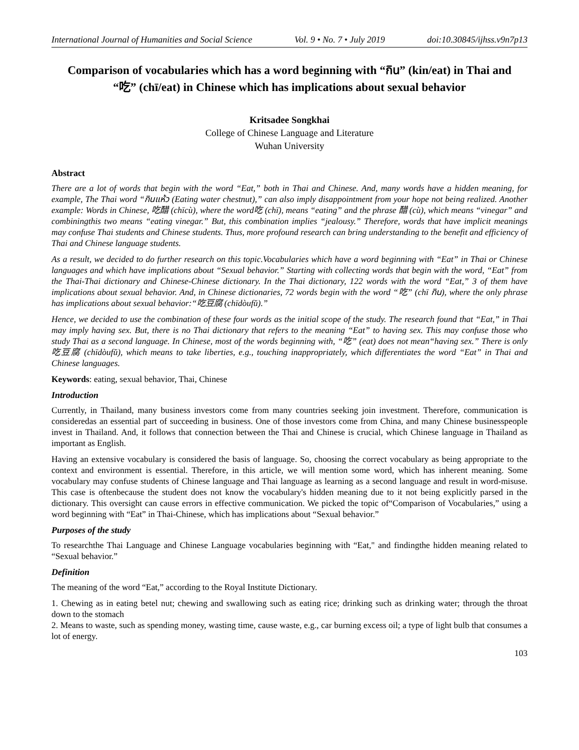International Journal of Humanities and Social Science Vol. 9 • No. 7 • July 2019 doi:10.30845/ijhss.v9n7p13
Comparison of vocabularies which has a word beginning with “กิน” (kin/eat) in Thai and “吃” (chī/eat) in Chinese which has implications about sexual behavior
Kritsadee Songkhai
College of Chinese Language and Literature
Wuhan University
Abstract
There are a lot of words that begin with the word “Eat,” both in Thai and Chinese. And, many words have a hidden meaning, for example, The Thai word “กินแห้ว (Eating water chestnut),” can also imply disappointment from your hope not being realized. Another example: Words in Chinese, 吃醋 (chīcù), where the word吃 (chī), means “eating” and the phrase 醋 (cù), which means “vinegar” and combiningthis two means “eating vinegar.” But, this combination implies “jealousy.” Therefore, words that have implicit meanings may confuse Thai students and Chinese students. Thus, more profound research can bring understanding to the benefit and efficiency of Thai and Chinese language students.
As a result, we decided to do further research on this topic.Vocabularies which have a word beginning with “Eat” in Thai or Chinese languages and which have implications about “Sexual behavior.” Starting with collecting words that begin with the word, “Eat” from the Thai-Thai dictionary and Chinese-Chinese dictionary. In the Thai dictionary, 122 words with the word “Eat,” 3 of them have implications about sexual behavior. And, in Chinese dictionaries, 72 words begin with the word “吃” (chī กิน), where the only phrase has implications about sexual behavior:“吃豆腐 (chīdòufŭ).”
Hence, we decided to use the combination of these four words as the initial scope of the study. The research found that “Eat,” in Thai may imply having sex. But, there is no Thai dictionary that refers to the meaning “Eat” to having sex. This may confuse those who study Thai as a second language. In Chinese, most of the words beginning with, “吃” (eat) does not mean“having sex.” There is only 吃豆腐 (chīdòufŭ), which means to take liberties, e.g., touching inappropriately, which differentiates the word “Eat” in Thai and Chinese languages.
Keywords: eating, sexual behavior, Thai, Chinese
Introduction
Currently, in Thailand, many business investors come from many countries seeking join investment. Therefore, communication is consideredas an essential part of succeeding in business. One of those investors come from China, and many Chinese businesspeople invest in Thailand. And, it follows that connection between the Thai and Chinese is crucial, which Chinese language in Thailand as important as English.
Having an extensive vocabulary is considered the basis of language. So, choosing the correct vocabulary as being appropriate to the context and environment is essential. Therefore, in this article, we will mention some word, which has inherent meaning. Some vocabulary may confuse students of Chinese language and Thai language as learning as a second language and result in word-misuse. This case is oftenbecause the student does not know the vocabulary's hidden meaning due to it not being explicitly parsed in the dictionary. This oversight can cause errors in effective communication. We picked the topic of“Comparison of Vocabularies,” using a word beginning with “Eat” in Thai-Chinese, which has implications about “Sexual behavior.”
Purposes of the study
To researchthe Thai Language and Chinese Language vocabularies beginning with “Eat," and findingthe hidden meaning related to “Sexual behavior.”
Definition
The meaning of the word “Eat,” according to the Royal Institute Dictionary.
1. Chewing as in eating betel nut; chewing and swallowing such as eating rice; drinking such as drinking water; through the throat down to the stomach
2. Means to waste, such as spending money, wasting time, cause waste, e.g., car burning excess oil; a type of light bulb that consumes a lot of energy.
103